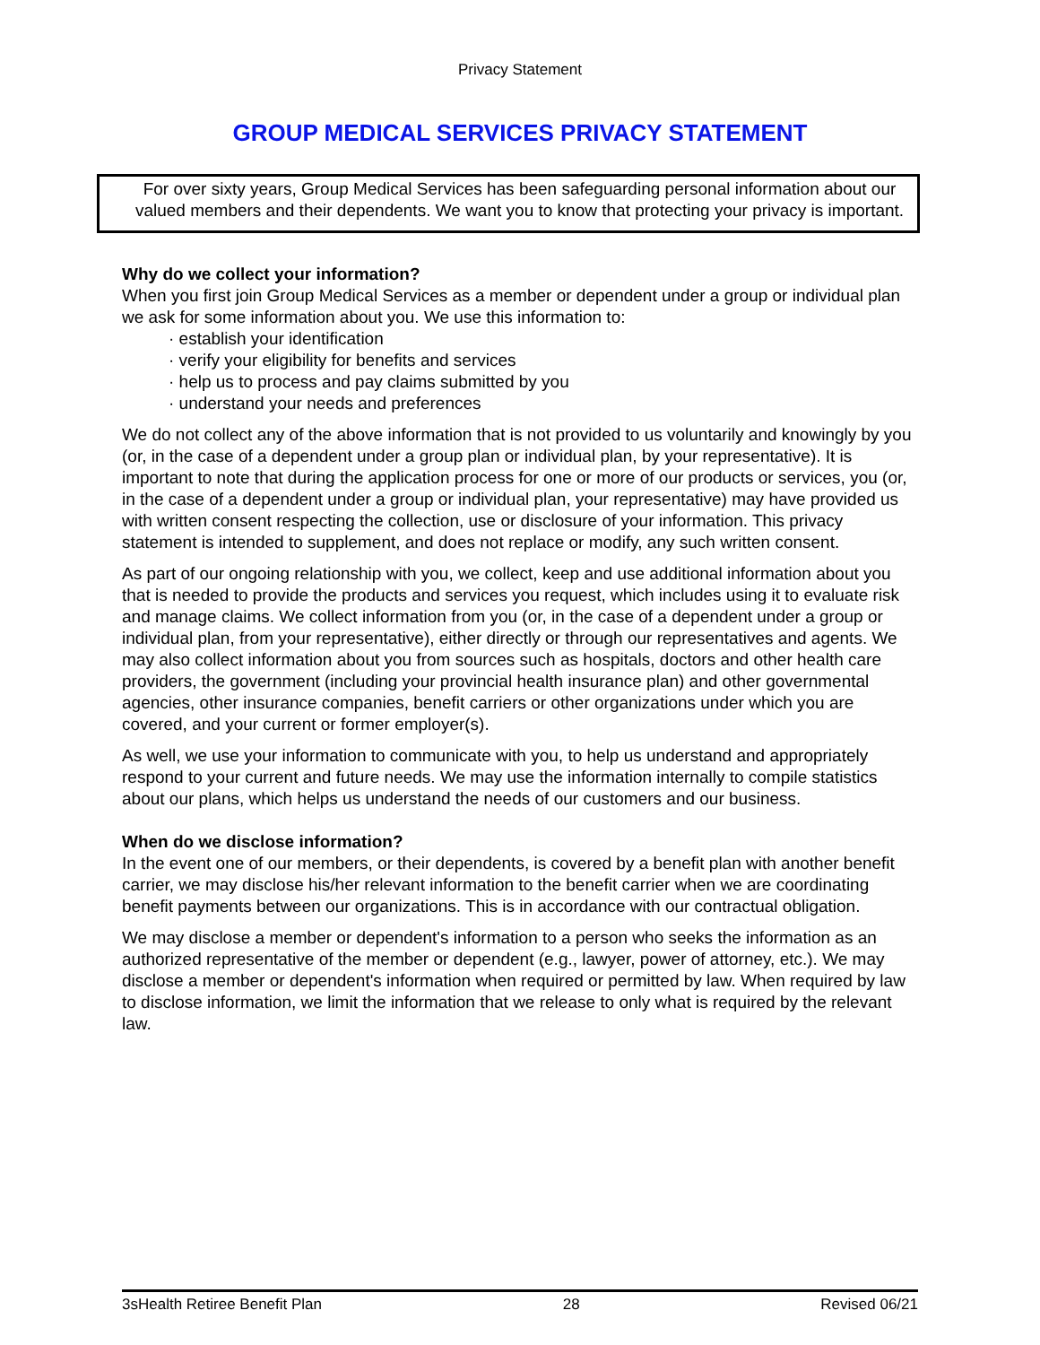Privacy Statement
GROUP MEDICAL SERVICES PRIVACY STATEMENT
For over sixty years, Group Medical Services has been safeguarding personal information about our valued members and their dependents. We want you to know that protecting your privacy is important.
Why do we collect your information?
When you first join Group Medical Services as a member or dependent under a group or individual plan we ask for some information about you. We use this information to:
· establish your identification
· verify your eligibility for benefits and services
· help us to process and pay claims submitted by you
· understand your needs and preferences
We do not collect any of the above information that is not provided to us voluntarily and knowingly by you (or, in the case of a dependent under a group plan or individual plan, by your representative). It is important to note that during the application process for one or more of our products or services, you (or, in the case of a dependent under a group or individual plan, your representative) may have provided us with written consent respecting the collection, use or disclosure of your information. This privacy statement is intended to supplement, and does not replace or modify, any such written consent.
As part of our ongoing relationship with you, we collect, keep and use additional information about you that is needed to provide the products and services you request, which includes using it to evaluate risk and manage claims. We collect information from you (or, in the case of a dependent under a group or individual plan, from your representative), either directly or through our representatives and agents. We may also collect information about you from sources such as hospitals, doctors and other health care providers, the government (including your provincial health insurance plan) and other governmental agencies, other insurance companies, benefit carriers or other organizations under which you are covered, and your current or former employer(s).
As well, we use your information to communicate with you, to help us understand and appropriately respond to your current and future needs. We may use the information internally to compile statistics about our plans, which helps us understand the needs of our customers and our business.
When do we disclose information?
In the event one of our members, or their dependents, is covered by a benefit plan with another benefit carrier, we may disclose his/her relevant information to the benefit carrier when we are coordinating benefit payments between our organizations. This is in accordance with our contractual obligation.
We may disclose a member or dependent's information to a person who seeks the information as an authorized representative of the member or dependent (e.g., lawyer, power of attorney, etc.). We may disclose a member or dependent's information when required or permitted by law. When required by law to disclose information, we limit the information that we release to only what is required by the relevant law.
3sHealth Retiree Benefit Plan 28 Revised 06/21